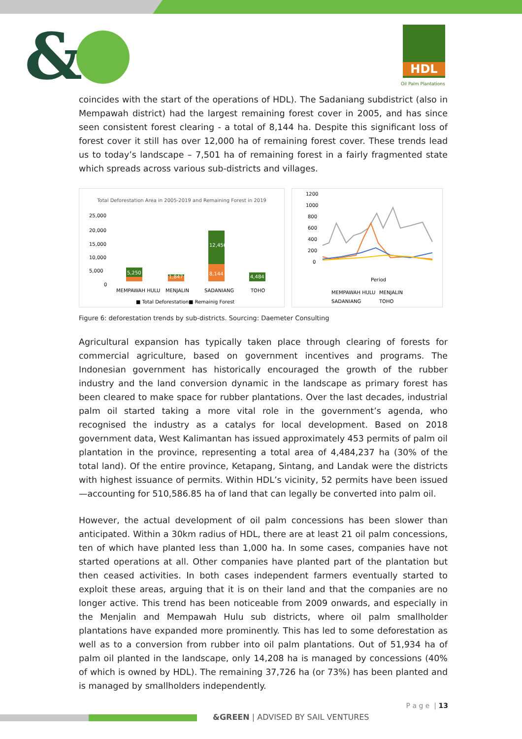& HDL
Oil Palm Plantations
coincides with the start of the operations of HDL). The Sadaniang subdistrict (also in Mempawah district) had the largest remaining forest cover in 2005, and has since seen consistent forest clearing - a total of 8,144 ha. Despite this significant loss of forest cover it still has over 12,000 ha of remaining forest cover. These trends lead us to today’s landscape – 7,501 ha of remaining forest in a fairly fragmented state which spreads across various sub-districts and villages.
Total Deforestation Area in 2005-2019 and Remaining Forest in 2019
25,000
20,000
15,000
10,000
5,000
0
5,250
1,847
12,456
8,144
4,484
MEMPAWAH HULU
MENJALIN
SADANIANG
TOHO
■ Total Deforestation
■ Remainig Forest
1200
1000
800
600
400
200
0
Period
MEMPAWAH HULU
MENJALIN
SADANIANG
TOHO
Figure 6: deforestation trends by sub-districts. Sourcing: Daemeter Consulting
Agricultural expansion has typically taken place through clearing of forests for commercial agriculture, based on government incentives and programs. The Indonesian government has historically encouraged the growth of the rubber industry and the land conversion dynamic in the landscape as primary forest has been cleared to make space for rubber plantations. Over the last decades, industrial palm oil started taking a more vital role in the government’s agenda, who recognised the industry as a catalys for local development. Based on 2018 government data, West Kalimantan has issued approximately 453 permits of palm oil plantation in the province, representing a total area of 4,484,237 ha (30% of the total land). Of the entire province, Ketapang, Sintang, and Landak were the districts with highest issuance of permits. Within HDL’s vicinity, 52 permits have been issued—accounting for 510,586.85 ha of land that can legally be converted into palm oil.
However, the actual development of oil palm concessions has been slower than anticipated. Within a 30km radius of HDL, there are at least 21 oil palm concessions, ten of which have planted less than 1,000 ha. In some cases, companies have not started operations at all. Other companies have planted part of the plantation but then ceased activities. In both cases independent farmers eventually started to exploit these areas, arguing that it is on their land and that the companies are no longer active. This trend has been noticeable from 2009 onwards, and especially in the Menjalin and Mempawah Hulu sub districts, where oil palm smallholder plantations have expanded more prominently. This has led to some deforestation as well as to a conversion from rubber into oil palm plantations. Out of 51,934 ha of palm oil planted in the landscape, only 14,208 ha is managed by concessions (40% of which is owned by HDL). The remaining 37,726 ha (or 73%) has been planted and is managed by smallholders independently.
P a g e | 13
&GREEN | ADVISED BY SAIL VENTURES